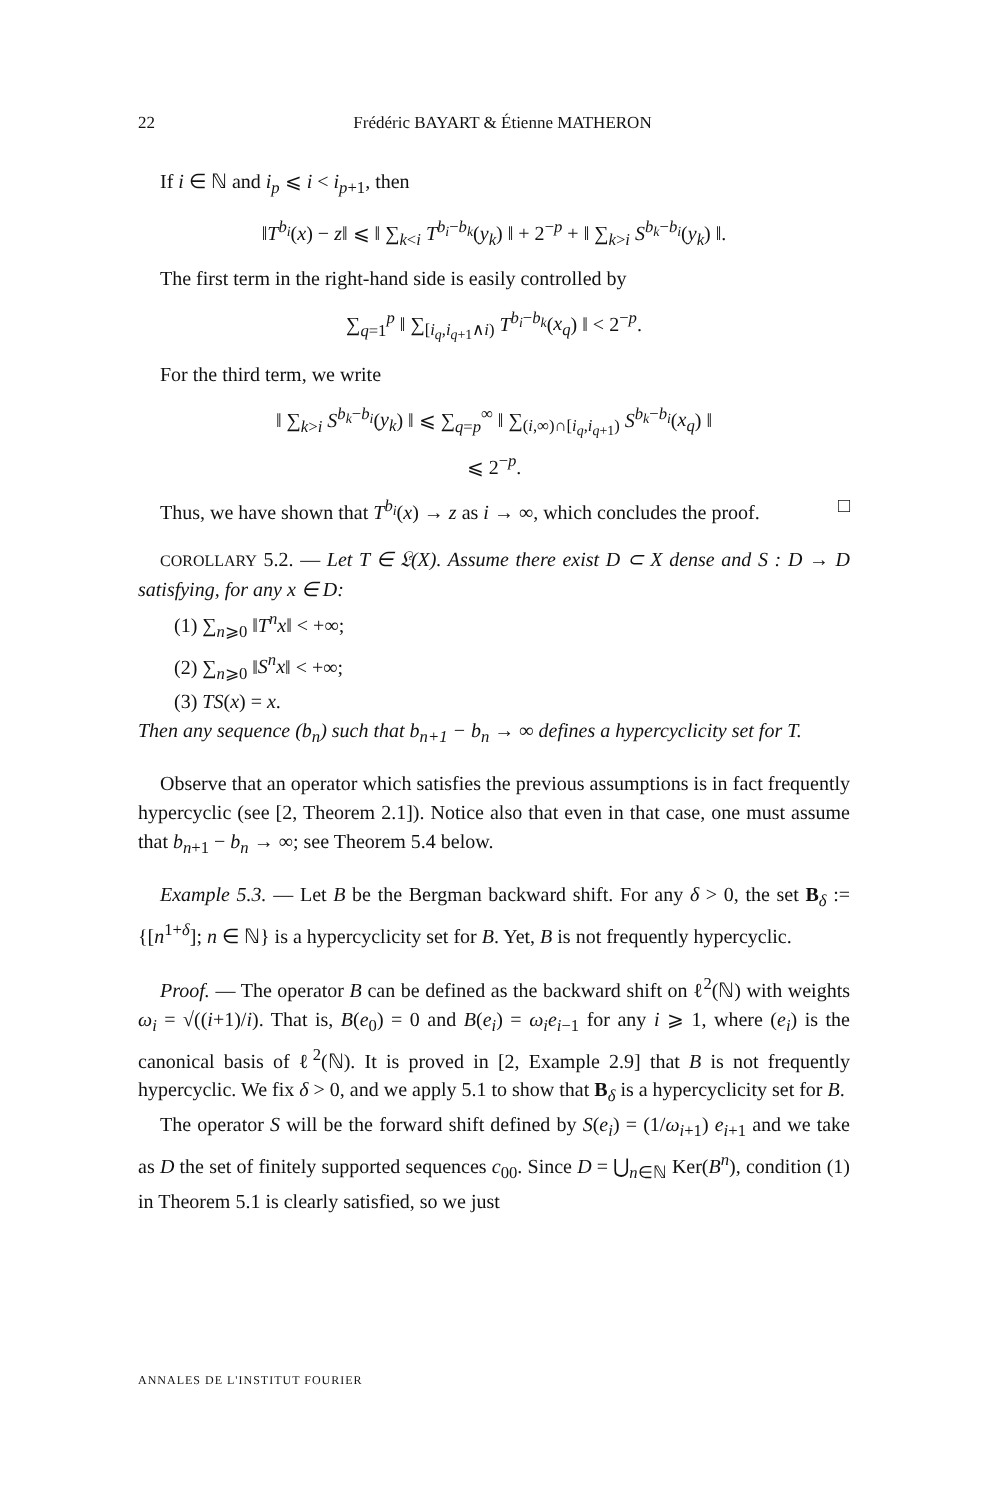22 Frédéric BAYART & Étienne MATHERON
If i ∈ ℕ and i<sub>p</sub> ⩽ i < i<sub>p+1</sub>, then
‖T<sup>b<sub>i</sub></sup>(x) − z‖ ⩽ ‖ ∑<sub>k<i</sub> T<sup>b<sub>i</sub>−b<sub>k</sub></sup>(y<sub>k</sub>) ‖ + 2<sup>−p</sup> + ‖ ∑<sub>k>i</sub> S<sup>b<sub>k</sub>−b<sub>i</sub></sup>(y<sub>k</sub>) ‖.
The first term in the right-hand side is easily controlled by
∑<sub>q=1</sub><sup>p</sup> ‖ ∑<sub>[i<sub>q</sub>,i<sub>q+1</sub>∧i)</sub> T<sup>b<sub>i</sub>−b<sub>k</sub></sup>(x<sub>q</sub>) ‖ < 2<sup>−p</sup>.
For the third term, we write
‖ ∑<sub>k>i</sub> S<sup>b<sub>k</sub>−b<sub>i</sub></sup>(y<sub>k</sub>) ‖ ⩽ ∑<sub>q=p</sub><sup>∞</sup> ‖ ∑<sub>(i,∞)∩[i<sub>q</sub>,i<sub>q+1</sub>)</sub> S<sup>b<sub>k</sub>−b<sub>i</sub></sup>(x<sub>q</sub>) ‖
⩽ 2<sup>−p</sup>.
Thus, we have shown that T<sup>b<sub>i</sub></sup>(x) → z as i → ∞, which concludes the proof. □
COROLLARY 5.2. — Let T ∈ 𝔏(X). Assume there exist D ⊂ X dense and S : D → D satisfying, for any x ∈ D:
(1) ∑<sub>n⩾0</sub> ‖T<sup>n</sup>x‖ < +∞;
(2) ∑<sub>n⩾0</sub> ‖S<sup>n</sup>x‖ < +∞;
(3) TS(x) = x.
Then any sequence (b<sub>n</sub>) such that b<sub>n+1</sub> − b<sub>n</sub> → ∞ defines a hypercyclicity set for T.
Observe that an operator which satisfies the previous assumptions is in fact frequently hypercyclic (see [2, Theorem 2.1]). Notice also that even in that case, one must assume that b<sub>n+1</sub> − b<sub>n</sub> → ∞; see Theorem 5.4 below.
Example 5.3. — Let B be the Bergman backward shift. For any δ > 0, the set B<sub>δ</sub> := {[n<sup>1+δ</sup>]; n ∈ ℕ} is a hypercyclicity set for B. Yet, B is not frequently hypercyclic.
Proof. — The operator B can be defined as the backward shift on ℓ<sup>2</sup>(ℕ) with weights ω<sub>i</sub> = √((i+1)/i). That is, B(e<sub>0</sub>) = 0 and B(e<sub>i</sub>) = ω<sub>i</sub>e<sub>i−1</sub> for any i ⩾ 1, where (e<sub>i</sub>) is the canonical basis of ℓ<sup>2</sup>(ℕ). It is proved in [2, Example 2.9] that B is not frequently hypercyclic. We fix δ > 0, and we apply 5.1 to show that B<sub>δ</sub> is a hypercyclicity set for B.
The operator S will be the forward shift defined by S(e<sub>i</sub>) = (1/ω<sub>i+1</sub>) e<sub>i+1</sub> and we take as D the set of finitely supported sequences c<sub>00</sub>. Since D = ⋃<sub>n∈ℕ</sub> Ker(B<sup>n</sup>), condition (1) in Theorem 5.1 is clearly satisfied, so we just
ANNALES DE L'INSTITUT FOURIER